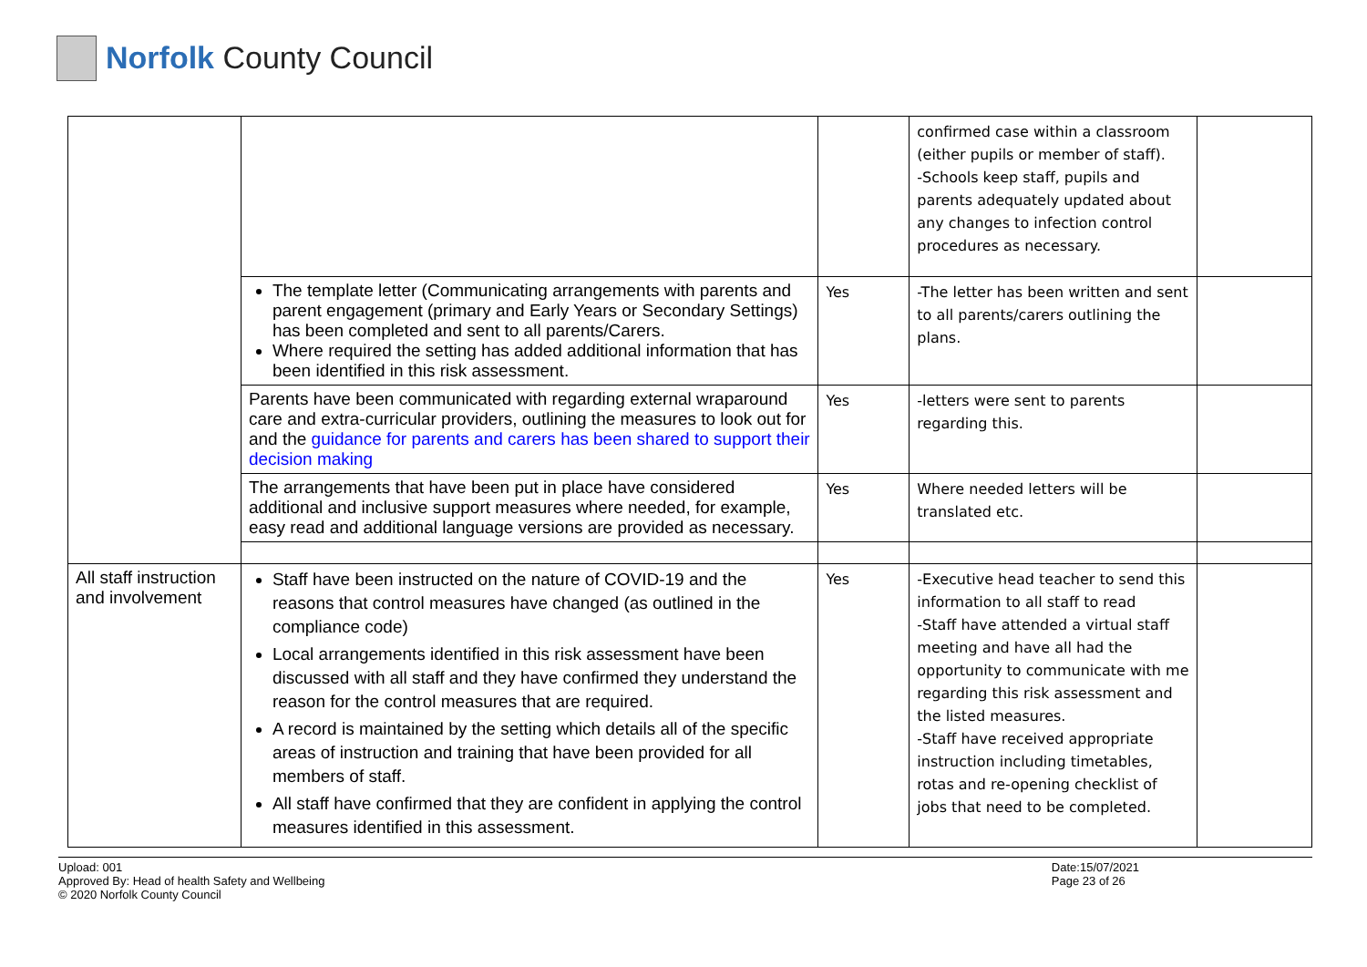Norfolk County Council
| | | | confirmed case within a classroom (either pupils or member of staff). -Schools keep staff, pupils and parents adequately updated about any changes to infection control procedures as necessary. | |
| | The template letter (Communicating arrangements with parents and parent engagement (primary and Early Years or Secondary Settings) has been completed and sent to all parents/Carers. Where required the setting has added additional information that has been identified in this risk assessment. | Yes | -The letter has been written and sent to all parents/carers outlining the plans. | |
| | Parents have been communicated with regarding external wraparound care and extra-curricular providers, outlining the measures to look out for and the guidance for parents and carers has been shared to support their decision making | Yes | -letters were sent to parents regarding this. | |
| | The arrangements that have been put in place have considered additional and inclusive support measures where needed, for example, easy read and additional language versions are provided as necessary. | Yes | Where needed letters will be translated etc. | |
| All staff instruction and involvement | Staff have been instructed on the nature of COVID-19 and the reasons that control measures have changed (as outlined in the compliance code) Local arrangements identified in this risk assessment have been discussed with all staff and they have confirmed they understand the reason for the control measures that are required. A record is maintained by the setting which details all of the specific areas of instruction and training that have been provided for all members of staff. All staff have confirmed that they are confident in applying the control measures identified in this assessment. | Yes | -Executive head teacher to send this information to all staff to read -Staff have attended a virtual staff meeting and have all had the opportunity to communicate with me regarding this risk assessment and the listed measures. -Staff have received appropriate instruction including timetables, rotas and re-opening checklist of jobs that need to be completed. | |
Upload: 001
Approved By: Head of health Safety and Wellbeing
© 2020 Norfolk County Council
Date:15/07/2021
Page 23 of 26